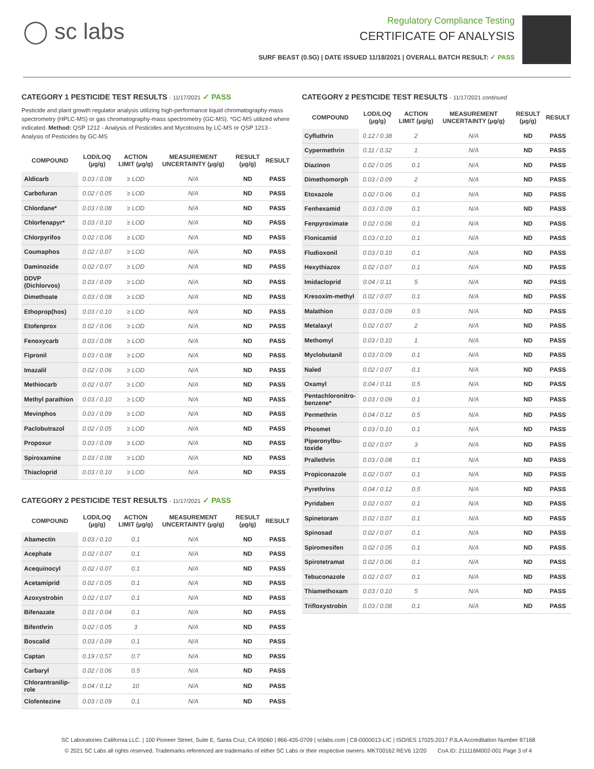◯ sc labs
Regulatory Compliance Testing
CERTIFICATE OF ANALYSIS
SURF BEAST (0.5G) | DATE ISSUED 11/18/2021 | OVERALL BATCH RESULT: ✓ PASS
CATEGORY 1 PESTICIDE TEST RESULTS - 11/17/2021 ✓ PASS
Pesticide and plant growth regulator analysis utilizing high-performance liquid chromatography-mass spectrometry (HPLC-MS) or gas chromatography-mass spectrometry (GC-MS). *GC-MS utilized where indicated. Method: QSP 1212 - Analysis of Pesticides and Mycotoxins by LC-MS or QSP 1213 - Analysis of Pesticides by GC-MS
| COMPOUND | LOD/LOQ (µg/g) | ACTION LIMIT (µg/g) | MEASUREMENT UNCERTAINTY (µg/g) | RESULT (µg/g) | RESULT |
| --- | --- | --- | --- | --- | --- |
| Aldicarb | 0.03 / 0.08 | ≥ LOD | N/A | ND | PASS |
| Carbofuran | 0.02 / 0.05 | ≥ LOD | N/A | ND | PASS |
| Chlordane* | 0.03 / 0.08 | ≥ LOD | N/A | ND | PASS |
| Chlorfenapyr* | 0.03 / 0.10 | ≥ LOD | N/A | ND | PASS |
| Chlorpyrifos | 0.02 / 0.06 | ≥ LOD | N/A | ND | PASS |
| Coumaphos | 0.02 / 0.07 | ≥ LOD | N/A | ND | PASS |
| Daminozide | 0.02 / 0.07 | ≥ LOD | N/A | ND | PASS |
| DDVP (Dichlorvos) | 0.03 / 0.09 | ≥ LOD | N/A | ND | PASS |
| Dimethoate | 0.03 / 0.08 | ≥ LOD | N/A | ND | PASS |
| Ethoprop(hos) | 0.03 / 0.10 | ≥ LOD | N/A | ND | PASS |
| Etofenprox | 0.02 / 0.06 | ≥ LOD | N/A | ND | PASS |
| Fenoxycarb | 0.03 / 0.08 | ≥ LOD | N/A | ND | PASS |
| Fipronil | 0.03 / 0.08 | ≥ LOD | N/A | ND | PASS |
| Imazalil | 0.02 / 0.06 | ≥ LOD | N/A | ND | PASS |
| Methiocarb | 0.02 / 0.07 | ≥ LOD | N/A | ND | PASS |
| Methyl parathion | 0.03 / 0.10 | ≥ LOD | N/A | ND | PASS |
| Mevinphos | 0.03 / 0.09 | ≥ LOD | N/A | ND | PASS |
| Paclobutrazol | 0.02 / 0.05 | ≥ LOD | N/A | ND | PASS |
| Propoxur | 0.03 / 0.09 | ≥ LOD | N/A | ND | PASS |
| Spiroxamine | 0.03 / 0.08 | ≥ LOD | N/A | ND | PASS |
| Thiacloprid | 0.03 / 0.10 | ≥ LOD | N/A | ND | PASS |
CATEGORY 2 PESTICIDE TEST RESULTS - 11/17/2021 ✓ PASS
| COMPOUND | LOD/LOQ (µg/g) | ACTION LIMIT (µg/g) | MEASUREMENT UNCERTAINTY (µg/g) | RESULT (µg/g) | RESULT |
| --- | --- | --- | --- | --- | --- |
| Abamectin | 0.03 / 0.10 | 0.1 | N/A | ND | PASS |
| Acephate | 0.02 / 0.07 | 0.1 | N/A | ND | PASS |
| Acequinocyl | 0.02 / 0.07 | 0.1 | N/A | ND | PASS |
| Acetamiprid | 0.02 / 0.05 | 0.1 | N/A | ND | PASS |
| Azoxystrobin | 0.02 / 0.07 | 0.1 | N/A | ND | PASS |
| Bifenazate | 0.01 / 0.04 | 0.1 | N/A | ND | PASS |
| Bifenthrin | 0.02 / 0.05 | 3 | N/A | ND | PASS |
| Boscalid | 0.03 / 0.09 | 0.1 | N/A | ND | PASS |
| Captan | 0.19 / 0.57 | 0.7 | N/A | ND | PASS |
| Carbaryl | 0.02 / 0.06 | 0.5 | N/A | ND | PASS |
| Chlorantranilip-role | 0.04 / 0.12 | 10 | N/A | ND | PASS |
| Clofentezine | 0.03 / 0.09 | 0.1 | N/A | ND | PASS |
CATEGORY 2 PESTICIDE TEST RESULTS - 11/17/2021 continued
| COMPOUND | LOD/LOQ (µg/g) | ACTION LIMIT (µg/g) | MEASUREMENT UNCERTAINTY (µg/g) | RESULT (µg/g) | RESULT |
| --- | --- | --- | --- | --- | --- |
| Cyfluthrin | 0.12 / 0.38 | 2 | N/A | ND | PASS |
| Cypermethrin | 0.11 / 0.32 | 1 | N/A | ND | PASS |
| Diazinon | 0.02 / 0.05 | 0.1 | N/A | ND | PASS |
| Dimethomorph | 0.03 / 0.09 | 2 | N/A | ND | PASS |
| Etoxazole | 0.02 / 0.06 | 0.1 | N/A | ND | PASS |
| Fenhexamid | 0.03 / 0.09 | 0.1 | N/A | ND | PASS |
| Fenpyroximate | 0.02 / 0.06 | 0.1 | N/A | ND | PASS |
| Flonicamid | 0.03 / 0.10 | 0.1 | N/A | ND | PASS |
| Fludioxonil | 0.03 / 0.10 | 0.1 | N/A | ND | PASS |
| Hexythiazox | 0.02 / 0.07 | 0.1 | N/A | ND | PASS |
| Imidacloprid | 0.04 / 0.11 | 5 | N/A | ND | PASS |
| Kresoxim-methyl | 0.02 / 0.07 | 0.1 | N/A | ND | PASS |
| Malathion | 0.03 / 0.09 | 0.5 | N/A | ND | PASS |
| Metalaxyl | 0.02 / 0.07 | 2 | N/A | ND | PASS |
| Methomyl | 0.03 / 0.10 | 1 | N/A | ND | PASS |
| Myclobutanil | 0.03 / 0.09 | 0.1 | N/A | ND | PASS |
| Naled | 0.02 / 0.07 | 0.1 | N/A | ND | PASS |
| Oxamyl | 0.04 / 0.11 | 0.5 | N/A | ND | PASS |
| Pentachloronitro-benzene* | 0.03 / 0.09 | 0.1 | N/A | ND | PASS |
| Permethrin | 0.04 / 0.12 | 0.5 | N/A | ND | PASS |
| Phosmet | 0.03 / 0.10 | 0.1 | N/A | ND | PASS |
| Piperonylbu-toxide | 0.02 / 0.07 | 3 | N/A | ND | PASS |
| Prallethrin | 0.03 / 0.08 | 0.1 | N/A | ND | PASS |
| Propiconazole | 0.02 / 0.07 | 0.1 | N/A | ND | PASS |
| Pyrethrins | 0.04 / 0.12 | 0.5 | N/A | ND | PASS |
| Pyridaben | 0.02 / 0.07 | 0.1 | N/A | ND | PASS |
| Spinetoram | 0.02 / 0.07 | 0.1 | N/A | ND | PASS |
| Spinosad | 0.02 / 0.07 | 0.1 | N/A | ND | PASS |
| Spiromesifen | 0.02 / 0.05 | 0.1 | N/A | ND | PASS |
| Spirotetramat | 0.02 / 0.06 | 0.1 | N/A | ND | PASS |
| Tebuconazole | 0.02 / 0.07 | 0.1 | N/A | ND | PASS |
| Thiamethoxam | 0.03 / 0.10 | 5 | N/A | ND | PASS |
| Trifloxystrobin | 0.03 / 0.08 | 0.1 | N/A | ND | PASS |
SC Laboratories California LLC. | 100 Pioneer Street, Suite E, Santa Cruz, CA 95060 | 866-435-0709 | sclabs.com | C8-0000013-LIC | ISO/IES 17025:2017 PJLA Accreditation Number 87168
© 2021 SC Labs all rights reserved. Trademarks referenced are trademarks of either SC Labs or their respective owners. MKT00162 REV6 12/20 CoA ID: 211116M002-001 Page 3 of 4